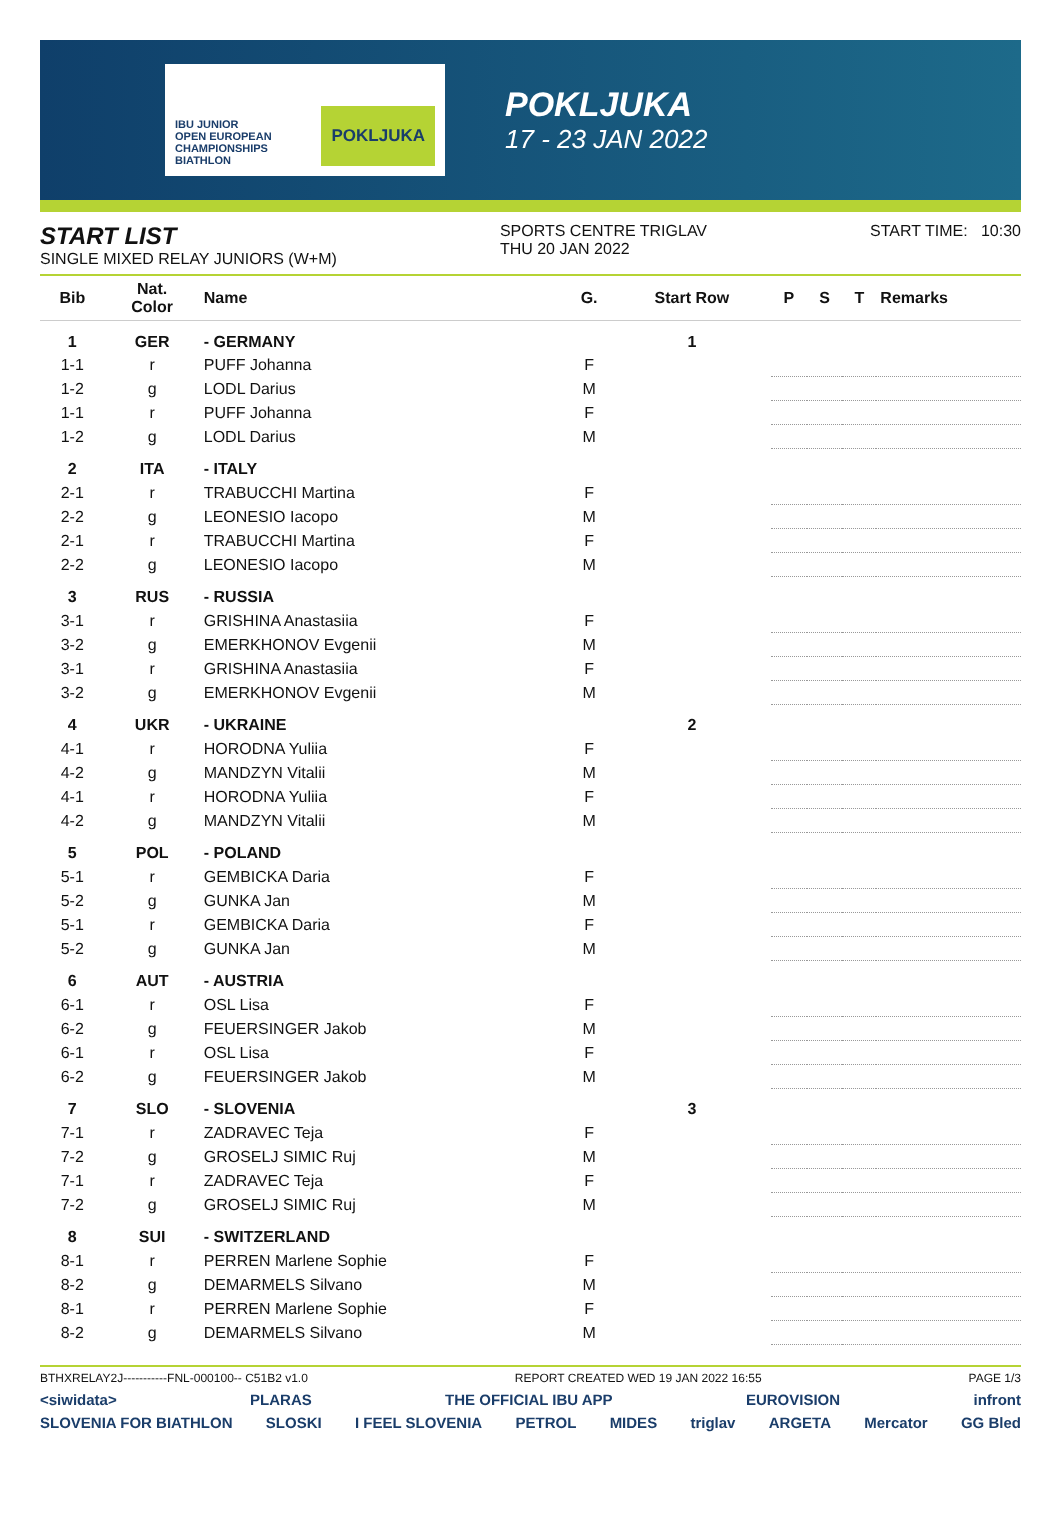IBU JUNIOR
OPEN EUROPEAN
CHAMPIONSHIPS
BIATHLON POKLJUKA
POKLJUKA
17 - 23 JAN 2022
START LIST
SINGLE MIXED RELAY JUNIORS (W+M)
SPORTS CENTRE TRIGLAV
THU 20 JAN 2022
START TIME: 10:30
| Bib | Nat. Color | Name | G. | Start Row | P | S | T | Remarks |
| --- | --- | --- | --- | --- | --- | --- | --- | --- |
| 1 | GER | - GERMANY | | 1 | | | | |
| 1-1 | r | PUFF Johanna | F | | | | | |
| 1-2 | g | LODL Darius | M | | | | | |
| 1-1 | r | PUFF Johanna | F | | | | | |
| 1-2 | g | LODL Darius | M | | | | | |
| 2 | ITA | - ITALY | | | | | | |
| 2-1 | r | TRABUCCHI Martina | F | | | | | |
| 2-2 | g | LEONESIO Iacopo | M | | | | | |
| 2-1 | r | TRABUCCHI Martina | F | | | | | |
| 2-2 | g | LEONESIO Iacopo | M | | | | | |
| 3 | RUS | - RUSSIA | | | | | | |
| 3-1 | r | GRISHINA Anastasiia | F | | | | | |
| 3-2 | g | EMERKHONOV Evgenii | M | | | | | |
| 3-1 | r | GRISHINA Anastasiia | F | | | | | |
| 3-2 | g | EMERKHONOV Evgenii | M | | | | | |
| 4 | UKR | - UKRAINE | | 2 | | | | |
| 4-1 | r | HORODNA Yuliia | F | | | | | |
| 4-2 | g | MANDZYN Vitalii | M | | | | | |
| 4-1 | r | HORODNA Yuliia | F | | | | | |
| 4-2 | g | MANDZYN Vitalii | M | | | | | |
| 5 | POL | - POLAND | | | | | | |
| 5-1 | r | GEMBICKA Daria | F | | | | | |
| 5-2 | g | GUNKA Jan | M | | | | | |
| 5-1 | r | GEMBICKA Daria | F | | | | | |
| 5-2 | g | GUNKA Jan | M | | | | | |
| 6 | AUT | - AUSTRIA | | | | | | |
| 6-1 | r | OSL Lisa | F | | | | | |
| 6-2 | g | FEUERSINGER Jakob | M | | | | | |
| 6-1 | r | OSL Lisa | F | | | | | |
| 6-2 | g | FEUERSINGER Jakob | M | | | | | |
| 7 | SLO | - SLOVENIA | | 3 | | | | |
| 7-1 | r | ZADRAVEC Teja | F | | | | | |
| 7-2 | g | GROSELJ SIMIC Ruj | M | | | | | |
| 7-1 | r | ZADRAVEC Teja | F | | | | | |
| 7-2 | g | GROSELJ SIMIC Ruj | M | | | | | |
| 8 | SUI | - SWITZERLAND | | | | | | |
| 8-1 | r | PERREN Marlene Sophie | F | | | | | |
| 8-2 | g | DEMARMELS Silvano | M | | | | | |
| 8-1 | r | PERREN Marlene Sophie | F | | | | | |
| 8-2 | g | DEMARMELS Silvano | M | | | | | |
BTHXRELAY2J-----------FNL-000100-- C51B2 v1.0 REPORT CREATED WED 19 JAN 2022 16:55 PAGE 1/3
<siwidata> PLARAS THE OFFICIAL IBU APP EUROVISION infront
SLOVENIA FOR BIATHLON SLOSKI I FEEL SLOVENIA PETROL MIDES triglav ARGETA Mercator GG Bled